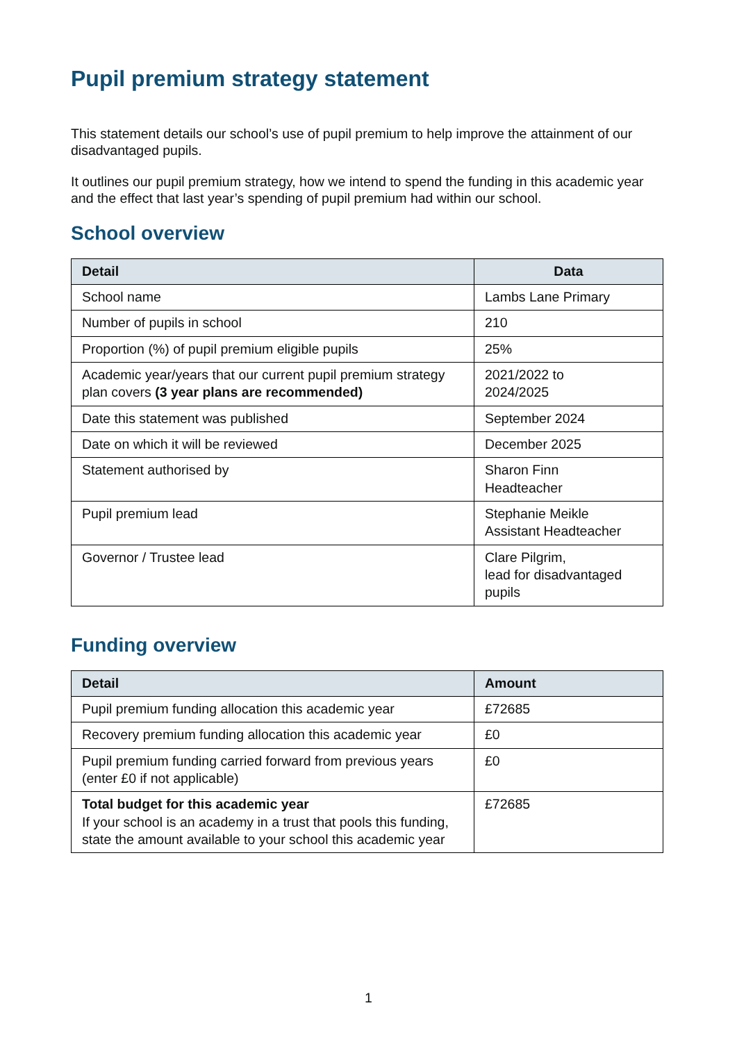Pupil premium strategy statement
This statement details our school’s use of pupil premium to help improve the attainment of our disadvantaged pupils.
It outlines our pupil premium strategy, how we intend to spend the funding in this academic year and the effect that last year’s spending of pupil premium had within our school.
School overview
| Detail | Data |
| --- | --- |
| School name | Lambs Lane Primary |
| Number of pupils in school | 210 |
| Proportion (%) of pupil premium eligible pupils | 25% |
| Academic year/years that our current pupil premium strategy plan covers (3 year plans are recommended) | 2021/2022 to 2024/2025 |
| Date this statement was published | September 2024 |
| Date on which it will be reviewed | December 2025 |
| Statement authorised by | Sharon Finn Headteacher |
| Pupil premium lead | Stephanie Meikle Assistant Headteacher |
| Governor / Trustee lead | Clare Pilgrim, lead for disadvantaged pupils |
Funding overview
| Detail | Amount |
| --- | --- |
| Pupil premium funding allocation this academic year | £72685 |
| Recovery premium funding allocation this academic year | £0 |
| Pupil premium funding carried forward from previous years (enter £0 if not applicable) | £0 |
| Total budget for this academic year If your school is an academy in a trust that pools this funding, state the amount available to your school this academic year | £72685 |
1